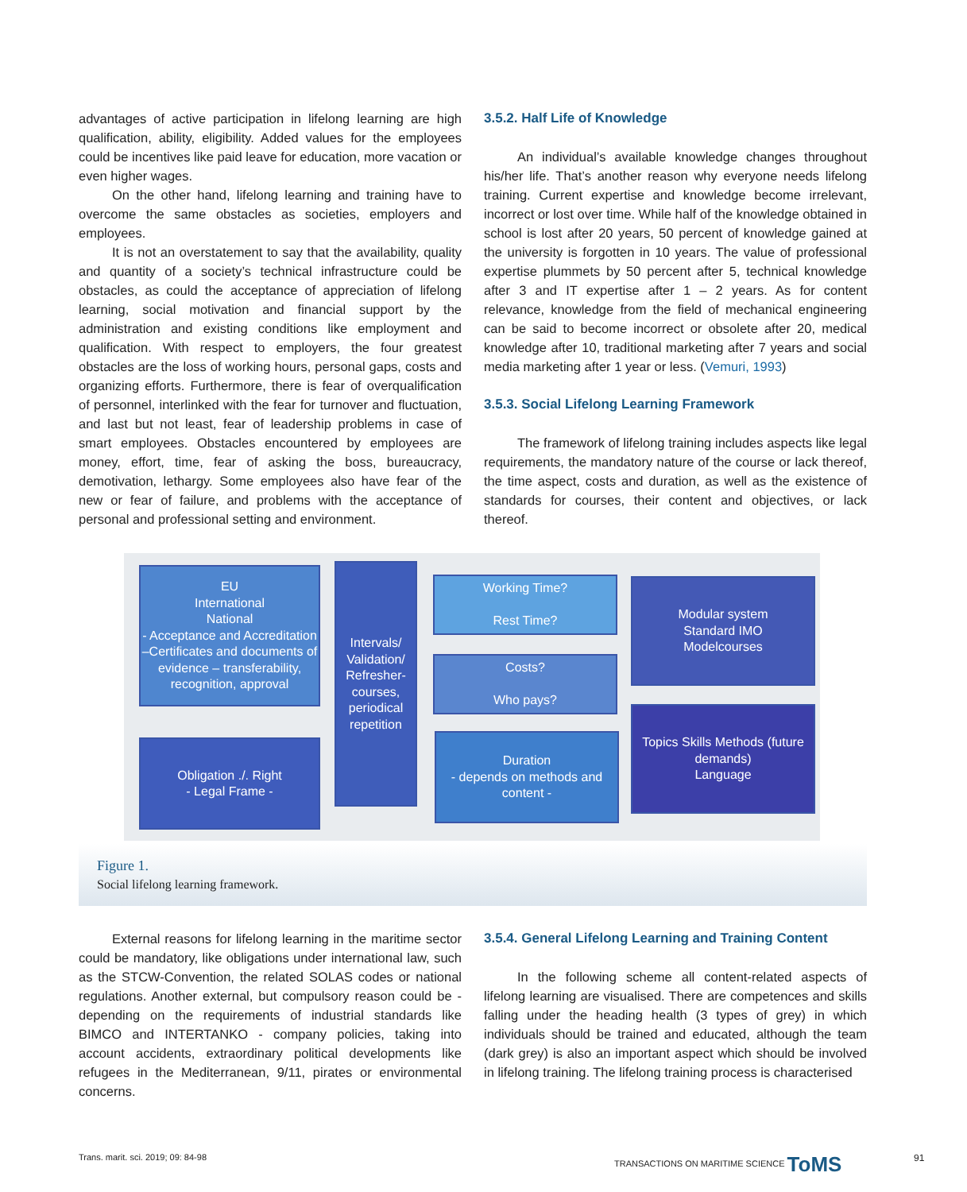advantages of active participation in lifelong learning are high qualification, ability, eligibility. Added values for the employees could be incentives like paid leave for education, more vacation or even higher wages.
On the other hand, lifelong learning and training have to overcome the same obstacles as societies, employers and employees.
It is not an overstatement to say that the availability, quality and quantity of a society’s technical infrastructure could be obstacles, as could the acceptance of appreciation of lifelong learning, social motivation and financial support by the administration and existing conditions like employment and qualification. With respect to employers, the four greatest obstacles are the loss of working hours, personal gaps, costs and organizing efforts. Furthermore, there is fear of overqualification of personnel, interlinked with the fear for turnover and fluctuation, and last but not least, fear of leadership problems in case of smart employees. Obstacles encountered by employees are money, effort, time, fear of asking the boss, bureaucracy, demotivation, lethargy. Some employees also have fear of the new or fear of failure, and problems with the acceptance of personal and professional setting and environment.
3.5.2. Half Life of Knowledge
An individual’s available knowledge changes throughout his/her life. That’s another reason why everyone needs lifelong training. Current expertise and knowledge become irrelevant, incorrect or lost over time. While half of the knowledge obtained in school is lost after 20 years, 50 percent of knowledge gained at the university is forgotten in 10 years. The value of professional expertise plummets by 50 percent after 5, technical knowledge after 3 and IT expertise after 1 – 2 years. As for content relevance, knowledge from the field of mechanical engineering can be said to become incorrect or obsolete after 20, medical knowledge after 10, traditional marketing after 7 years and social media marketing after 1 year or less. (Vemuri, 1993)
3.5.3. Social Lifelong Learning Framework
The framework of lifelong training includes aspects like legal requirements, the mandatory nature of the course or lack thereof, the time aspect, costs and duration, as well as the existence of standards for courses, their content and objectives, or lack thereof.
EU
International
National
- Acceptance and Accreditation –Certificates and documents of evidence – transferability, recognition, approval
Intervals/ Validation/ Refresher-courses, periodical repetition
Working Time?
Rest Time?
Costs?
Who pays?
Modular system
Standard IMO
Modelcourses
Topics Skills Methods (future demands)
Language
Obligation ./. Right
- Legal Frame -
Duration
- depends on methods and content -
Figure 1.
Social lifelong learning framework.
External reasons for lifelong learning in the maritime sector could be mandatory, like obligations under international law, such as the STCW-Convention, the related SOLAS codes or national regulations. Another external, but compulsory reason could be - depending on the requirements of industrial standards like BIMCO and INTERTANKO - company policies, taking into account accidents, extraordinary political developments like refugees in the Mediterranean, 9/11, pirates or environmental concerns.
3.5.4. General Lifelong Learning and Training Content
In the following scheme all content-related aspects of lifelong learning are visualised. There are competences and skills falling under the heading health (3 types of grey) in which individuals should be trained and educated, although the team (dark grey) is also an important aspect which should be involved in lifelong training. The lifelong training process is characterised
Trans. marit. sci. 2019; 09: 84-98
TRANSACTIONS ON MARITIME SCIENCE ToMS
91